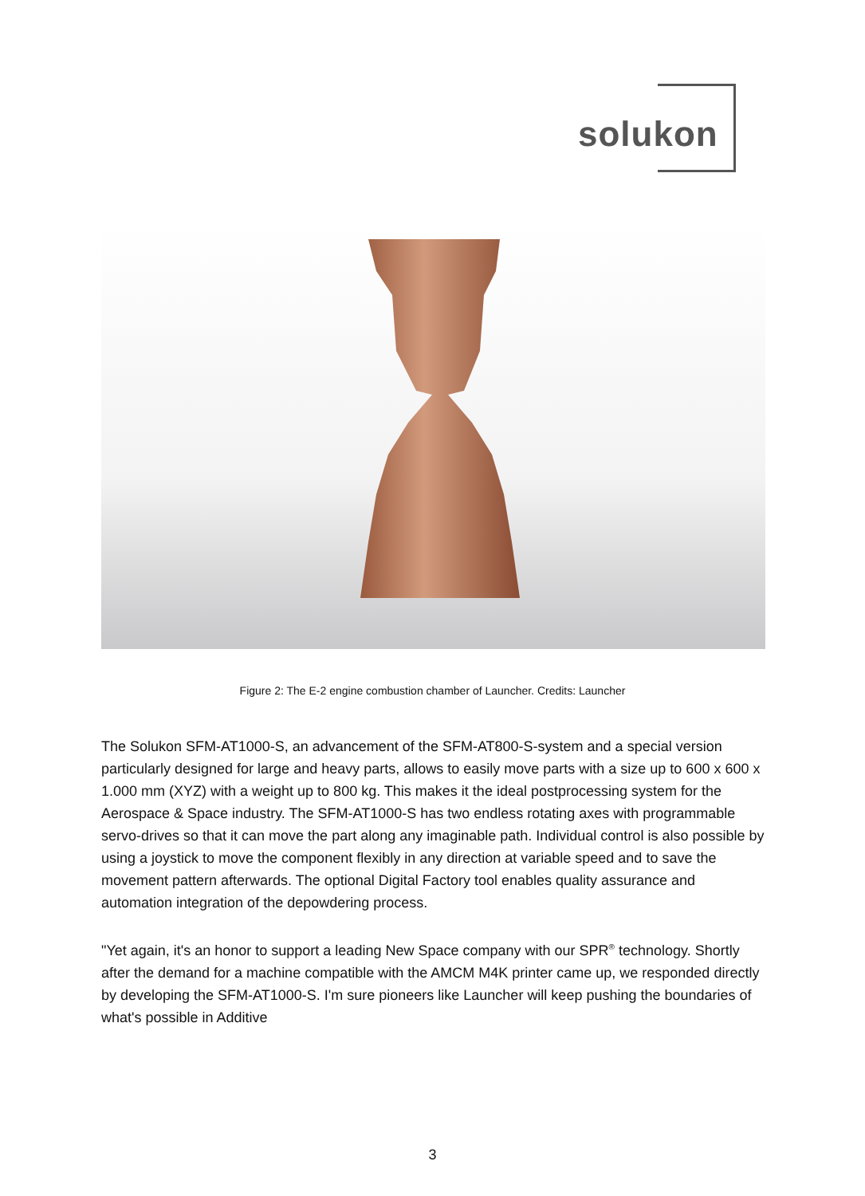solukon
Figure 2: The E-2 engine combustion chamber of Launcher. Credits: Launcher
The Solukon SFM-AT1000-S, an advancement of the SFM-AT800-S-system and a special version particularly designed for large and heavy parts, allows to easily move parts with a size up to 600 x 600 x 1.000 mm (XYZ) with a weight up to 800 kg. This makes it the ideal postprocessing system for the Aerospace & Space industry. The SFM-AT1000-S has two endless rotating axes with programmable servo-drives so that it can move the part along any imaginable path. Individual control is also possible by using a joystick to move the component flexibly in any direction at variable speed and to save the movement pattern afterwards. The optional Digital Factory tool enables quality assurance and automation integration of the depowdering process.
"Yet again, it's an honor to support a leading New Space company with our SPR<sup>®</sup> technology. Shortly after the demand for a machine compatible with the AMCM M4K printer came up, we responded directly by developing the SFM-AT1000-S. I'm sure pioneers like Launcher will keep pushing the boundaries of what's possible in Additive
3